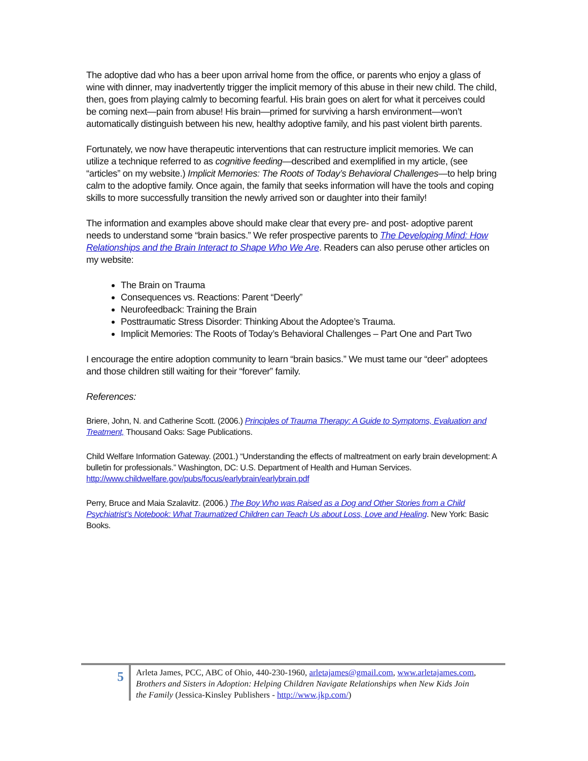The adoptive dad who has a beer upon arrival home from the office, or parents who enjoy a glass of wine with dinner, may inadvertently trigger the implicit memory of this abuse in their new child. The child, then, goes from playing calmly to becoming fearful. His brain goes on alert for what it perceives could be coming next—pain from abuse! His brain—primed for surviving a harsh environment—won’t automatically distinguish between his new, healthy adoptive family, and his past violent birth parents.
Fortunately, we now have therapeutic interventions that can restructure implicit memories. We can utilize a technique referred to as cognitive feeding—described and exemplified in my article, (see “articles” on my website.) Implicit Memories: The Roots of Today’s Behavioral Challenges—to help bring calm to the adoptive family. Once again, the family that seeks information will have the tools and coping skills to more successfully transition the newly arrived son or daughter into their family!
The information and examples above should make clear that every pre- and post- adoptive parent needs to understand some “brain basics.” We refer prospective parents to The Developing Mind: How Relationships and the Brain Interact to Shape Who We Are. Readers can also peruse other articles on my website:
The Brain on Trauma
Consequences vs. Reactions: Parent “Deerly”
Neurofeedback: Training the Brain
Posttraumatic Stress Disorder: Thinking About the Adoptee’s Trauma.
Implicit Memories: The Roots of Today’s Behavioral Challenges – Part One and Part Two
I encourage the entire adoption community to learn “brain basics.” We must tame our “deer” adoptees and those children still waiting for their “forever” family.
References:
Briere, John, N. and Catherine Scott. (2006.) Principles of Trauma Therapy: A Guide to Symptoms, Evaluation and Treatment, Thousand Oaks: Sage Publications.
Child Welfare Information Gateway. (2001.) “Understanding the effects of maltreatment on early brain development: A bulletin for professionals.” Washington, DC: U.S. Department of Health and Human Services. http://www.childwelfare.gov/pubs/focus/earlybrain/earlybrain.pdf
Perry, Bruce and Maia Szalavitz. (2006.) The Boy Who was Raised as a Dog and Other Stories from a Child Psychiatrist’s Notebook: What Traumatized Children can Teach Us about Loss, Love and Healing. New York: Basic Books.
5
Arleta James, PCC, ABC of Ohio, 440-230-1960, arletajames@gmail.com, www.arletajames.com, Brothers and Sisters in Adoption: Helping Children Navigate Relationships when New Kids Join the Family (Jessica-Kinsley Publishers - http://www.jkp.com/)